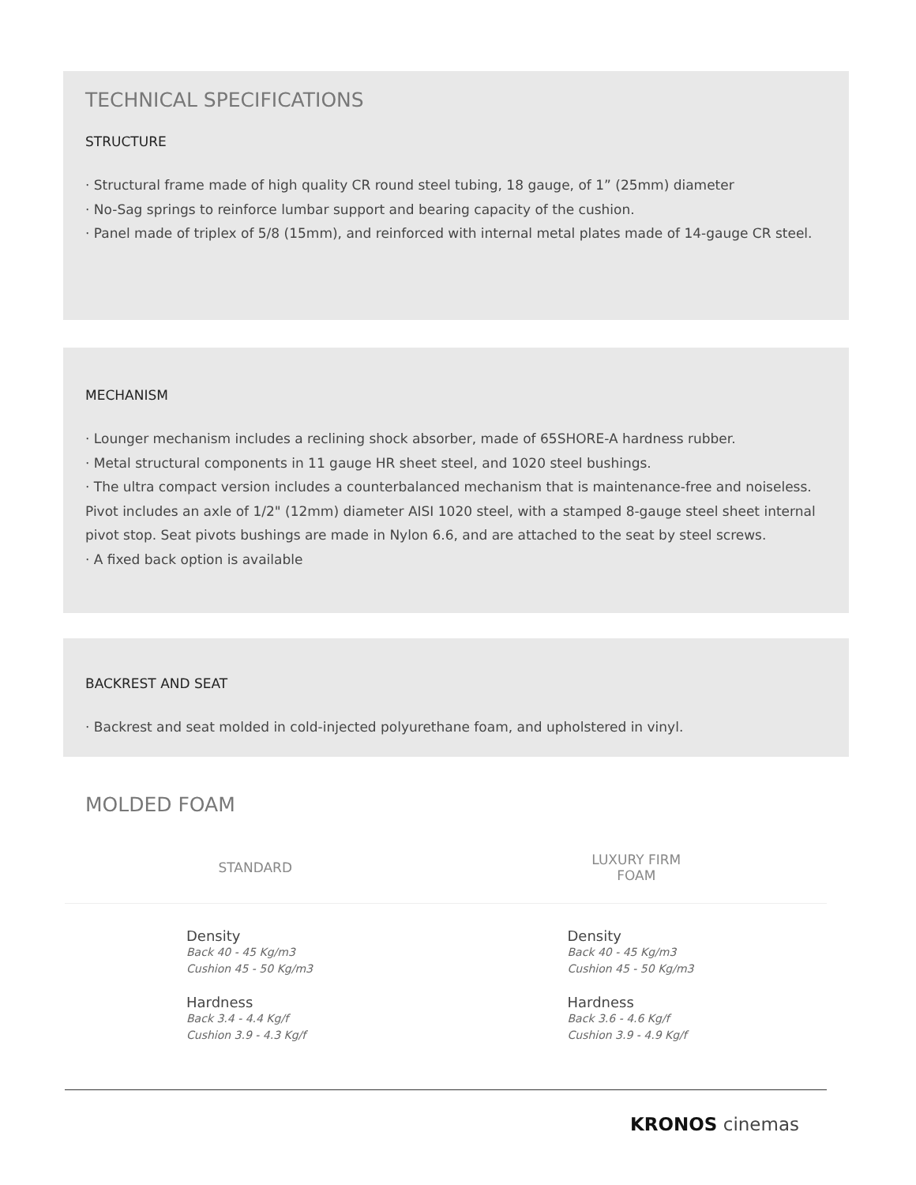TECHNICAL SPECIFICATIONS
STRUCTURE
· Structural frame made of high quality CR round steel tubing, 18 gauge, of 1” (25mm) diameter
· No-Sag springs to reinforce lumbar support and bearing capacity of the cushion.
· Panel made of triplex of 5/8 (15mm), and reinforced with internal metal plates made of 14-gauge CR steel.
MECHANISM
· Lounger mechanism includes a reclining shock absorber, made of 65SHORE-A hardness rubber.
· Metal structural components in 11 gauge HR sheet steel, and 1020 steel bushings.
· The ultra compact version includes a counterbalanced mechanism that is maintenance-free and noiseless. Pivot includes an axle of 1/2" (12mm) diameter AISI 1020 steel, with a stamped 8-gauge steel sheet internal pivot stop. Seat pivots bushings are made in Nylon 6.6, and are attached to the seat by steel screws.
· A fixed back option is available
BACKREST AND SEAT
· Backrest and seat molded in cold-injected polyurethane foam, and upholstered in vinyl.
MOLDED FOAM
| STANDARD | LUXURY FIRM FOAM |
| --- | --- |
| Density Back 40 - 45 Kg/m3 Cushion 45 - 50 Kg/m3 Hardness Back 3.4 - 4.4 Kg/f Cushion 3.9 - 4.3 Kg/f | Density Back 40 - 45 Kg/m3 Cushion 45 - 50 Kg/m3 Hardness Back 3.6 - 4.6 Kg/f Cushion 3.9 - 4.9 Kg/f |
KRONOS cinemas